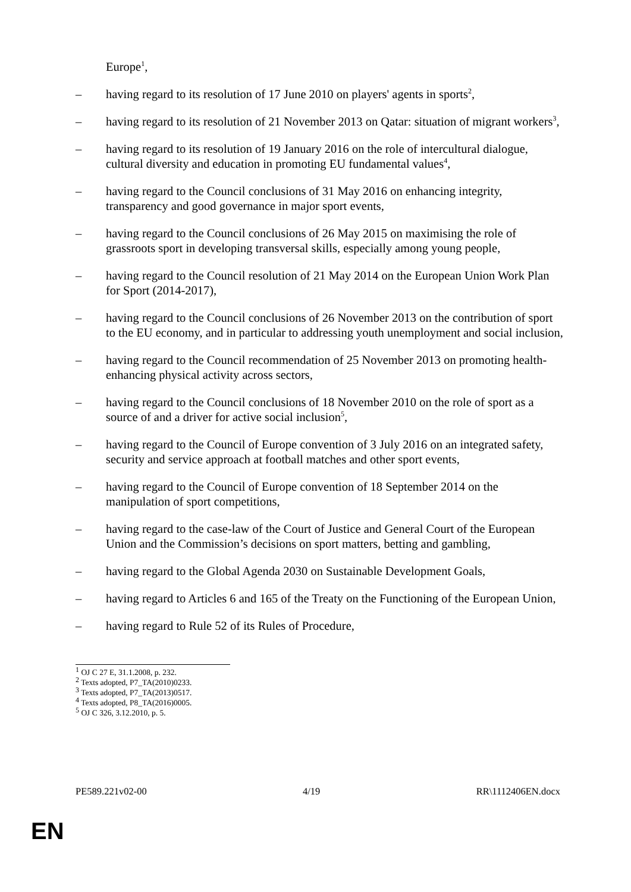Europe<sup>1</sup>,
– having regard to its resolution of 17 June 2010 on players' agents in sports<sup>2</sup>,
– having regard to its resolution of 21 November 2013 on Qatar: situation of migrant workers<sup>3</sup>,
– having regard to its resolution of 19 January 2016 on the role of intercultural dialogue, cultural diversity and education in promoting EU fundamental values<sup>4</sup>,
– having regard to the Council conclusions of 31 May 2016 on enhancing integrity, transparency and good governance in major sport events,
– having regard to the Council conclusions of 26 May 2015 on maximising the role of grassroots sport in developing transversal skills, especially among young people,
– having regard to the Council resolution of 21 May 2014 on the European Union Work Plan for Sport (2014-2017),
– having regard to the Council conclusions of 26 November 2013 on the contribution of sport to the EU economy, and in particular to addressing youth unemployment and social inclusion,
– having regard to the Council recommendation of 25 November 2013 on promoting health-enhancing physical activity across sectors,
– having regard to the Council conclusions of 18 November 2010 on the role of sport as a source of and a driver for active social inclusion<sup>5</sup>,
– having regard to the Council of Europe convention of 3 July 2016 on an integrated safety, security and service approach at football matches and other sport events,
– having regard to the Council of Europe convention of 18 September 2014 on the manipulation of sport competitions,
– having regard to the case-law of the Court of Justice and General Court of the European Union and the Commission’s decisions on sport matters, betting and gambling,
– having regard to the Global Agenda 2030 on Sustainable Development Goals,
– having regard to Articles 6 and 165 of the Treaty on the Functioning of the European Union,
– having regard to Rule 52 of its Rules of Procedure,
<sup>1</sup> OJ C 27 E, 31.1.2008, p. 232.
<sup>2</sup> Texts adopted, P7_TA(2010)0233.
<sup>3</sup> Texts adopted, P7_TA(2013)0517.
<sup>4</sup> Texts adopted, P8_TA(2016)0005.
<sup>5</sup> OJ C 326, 3.12.2010, p. 5.
PE589.221v02-00 4/19 RR\1112406EN.docx
EN